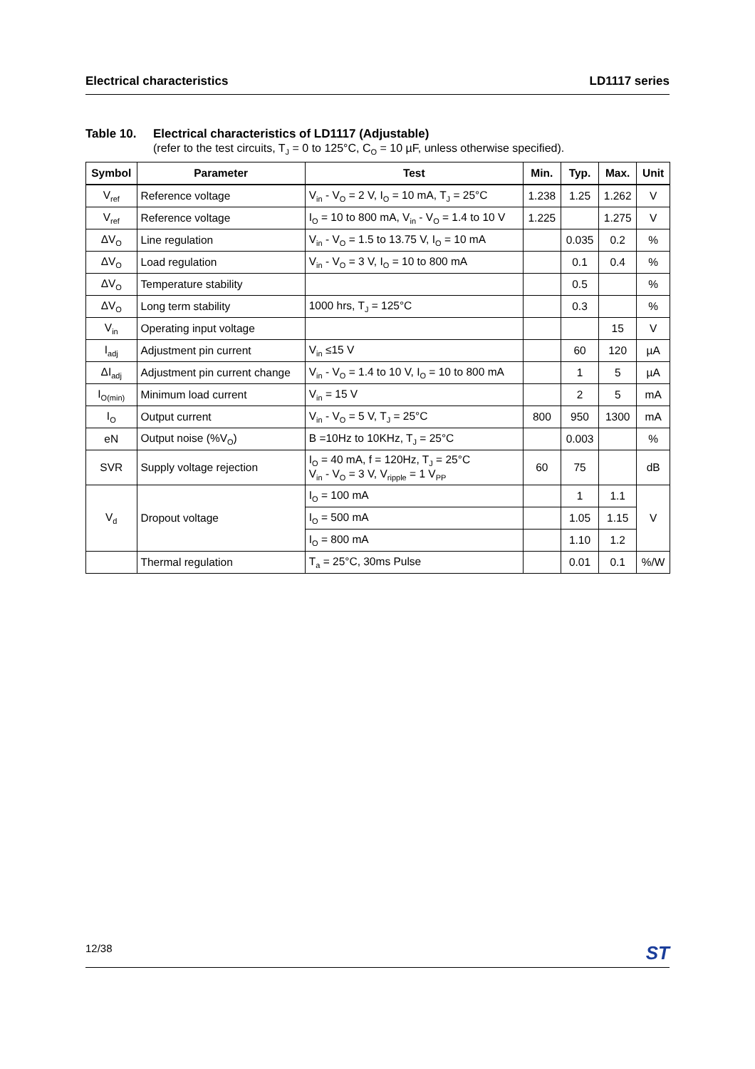Electrical characteristics LD1117 series
Table 10. Electrical characteristics of LD1117 (Adjustable)
(refer to the test circuits, T<sub>J</sub> = 0 to 125°C, C<sub>O</sub> = 10 µF, unless otherwise specified).
| Symbol | Parameter | Test | Min. | Typ. | Max. | Unit |
| --- | --- | --- | --- | --- | --- | --- |
| V<sub>ref</sub> | Reference voltage | V<sub>in</sub> - V<sub>O</sub> = 2 V, I<sub>O</sub> = 10 mA, T<sub>J</sub> = 25°C | 1.238 | 1.25 | 1.262 | V |
| V<sub>ref</sub> | Reference voltage | I<sub>O</sub> = 10 to 800 mA, V<sub>in</sub> - V<sub>O</sub> = 1.4 to 10 V | 1.225 | | 1.275 | V |
| ΔV<sub>O</sub> | Line regulation | V<sub>in</sub> - V<sub>O</sub> = 1.5 to 13.75 V, I<sub>O</sub> = 10 mA | | 0.035 | 0.2 | % |
| ΔV<sub>O</sub> | Load regulation | V<sub>in</sub> - V<sub>O</sub> = 3 V, I<sub>O</sub> = 10 to 800 mA | | 0.1 | 0.4 | % |
| ΔV<sub>O</sub> | Temperature stability | | | 0.5 | | % |
| ΔV<sub>O</sub> | Long term stability | 1000 hrs, T<sub>J</sub> = 125°C | | 0.3 | | % |
| V<sub>in</sub> | Operating input voltage | | | | 15 | V |
| I<sub>adj</sub> | Adjustment pin current | V<sub>in</sub> ≤15 V | | 60 | 120 | µA |
| ΔI<sub>adj</sub> | Adjustment pin current change | V<sub>in</sub> - V<sub>O</sub> = 1.4 to 10 V, I<sub>O</sub> = 10 to 800 mA | | 1 | 5 | µA |
| I<sub>O(min)</sub> | Minimum load current | V<sub>in</sub> = 15 V | | 2 | 5 | mA |
| I<sub>O</sub> | Output current | V<sub>in</sub> - V<sub>O</sub> = 5 V, T<sub>J</sub> = 25°C | 800 | 950 | 1300 | mA |
| eN | Output noise (%V<sub>O</sub>) | B =10Hz to 10KHz, T<sub>J</sub> = 25°C | | 0.003 | | % |
| SVR | Supply voltage rejection | I<sub>O</sub> = 40 mA, f = 120Hz, T<sub>J</sub> = 25°C V<sub>in</sub> - V<sub>O</sub> = 3 V, V<sub>ripple</sub> = 1 V<sub>PP</sub> | 60 | 75 | | dB |
| V<sub>d</sub> | Dropout voltage | I<sub>O</sub> = 100 mA | | 1 | 1.1 | V |
| | | I<sub>O</sub> = 500 mA | | 1.05 | 1.15 | |
| | | I<sub>O</sub> = 800 mA | | 1.10 | 1.2 | |
| | Thermal regulation | T<sub>a</sub> = 25°C, 30ms Pulse | | 0.01 | 0.1 | %/W |
12/38 ST